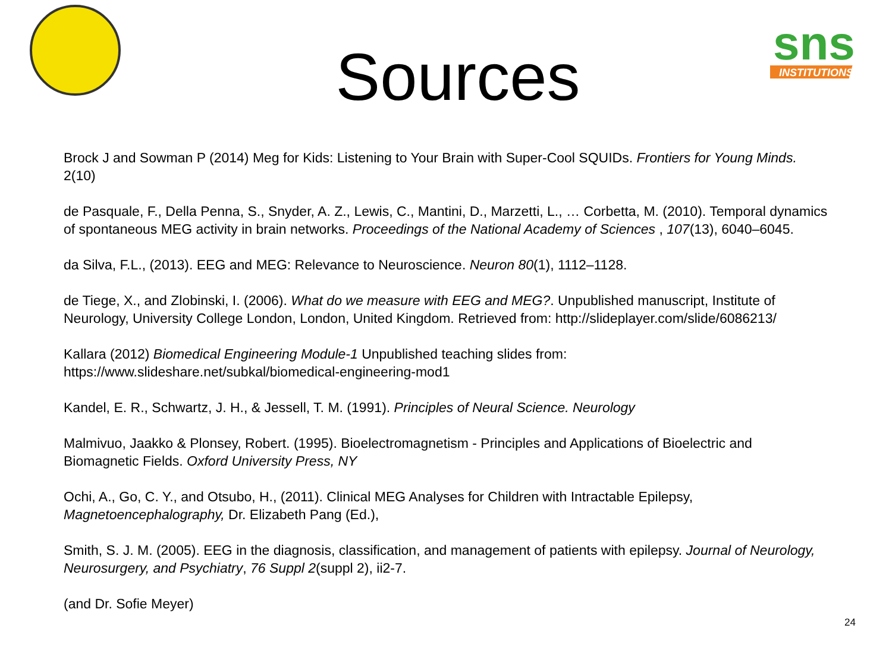sns
INSTITUTIONS
Sources
Brock J and Sowman P (2014) Meg for Kids: Listening to Your Brain with Super-Cool SQUIDs. Frontiers for Young Minds. 2(10)
de Pasquale, F., Della Penna, S., Snyder, A. Z., Lewis, C., Mantini, D., Marzetti, L., … Corbetta, M. (2010). Temporal dynamics of spontaneous MEG activity in brain networks. Proceedings of the National Academy of Sciences , 107(13), 6040–6045.
da Silva, F.L., (2013). EEG and MEG: Relevance to Neuroscience. Neuron 80(1), 1112–1128.
de Tiege, X., and Zlobinski, I. (2006). What do we measure with EEG and MEG?. Unpublished manuscript, Institute of Neurology, University College London, London, United Kingdom. Retrieved from: http://slideplayer.com/slide/6086213/
Kallara (2012) Biomedical Engineering Module-1 Unpublished teaching slides from: https://www.slideshare.net/subkal/biomedical-engineering-mod1
Kandel, E. R., Schwartz, J. H., & Jessell, T. M. (1991). Principles of Neural Science. Neurology
Malmivuo, Jaakko & Plonsey, Robert. (1995). Bioelectromagnetism - Principles and Applications of Bioelectric and Biomagnetic Fields. Oxford University Press, NY
Ochi, A., Go, C. Y., and Otsubo, H., (2011). Clinical MEG Analyses for Children with Intractable Epilepsy, Magnetoencephalography, Dr. Elizabeth Pang (Ed.),
Smith, S. J. M. (2005). EEG in the diagnosis, classification, and management of patients with epilepsy. Journal of Neurology, Neurosurgery, and Psychiatry, 76 Suppl 2(suppl 2), ii2-7.
(and Dr. Sofie Meyer)
24